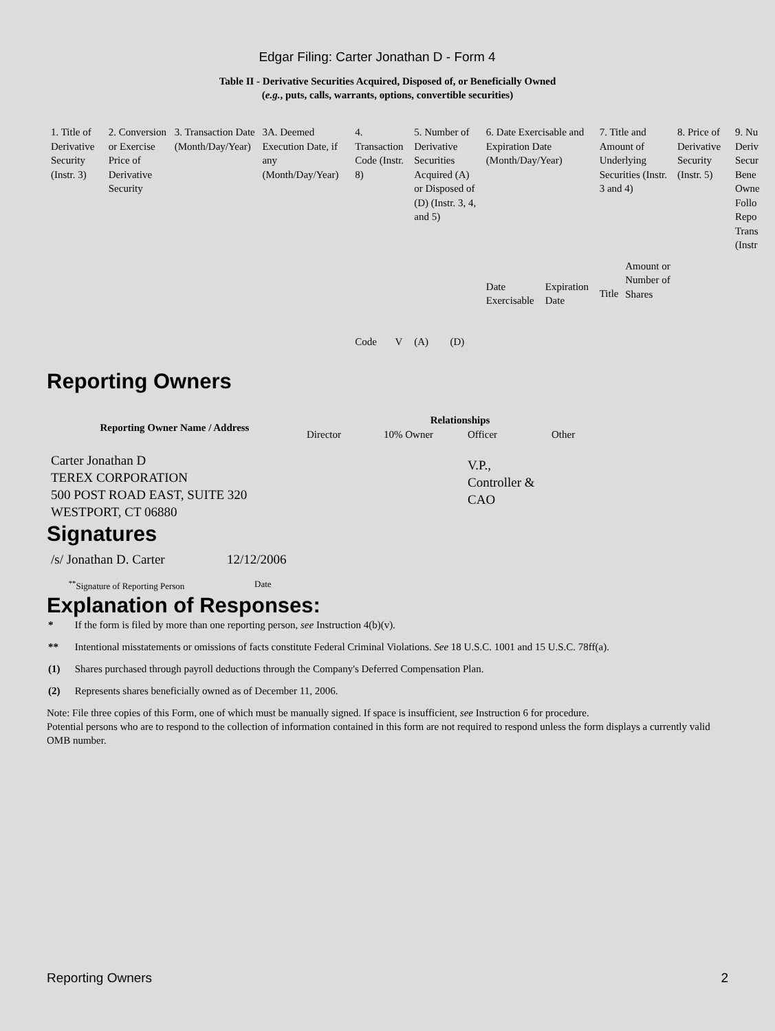Edgar Filing: Carter Jonathan D - Form 4
Table II - Derivative Securities Acquired, Disposed of, or Beneficially Owned
(e.g., puts, calls, warrants, options, convertible securities)
| 1. Title of Derivative Security (Instr. 3) | 2. Conversion or Exercise Price of Derivative Security | 3. Transaction Date (Month/Day/Year) | 3A. Deemed Execution Date, if any (Month/Day/Year) | 4. Transaction Code (Instr. 8) | | 5. Number of Derivative Securities Acquired (A) or Disposed of (D) (Instr. 3, 4, and 5) | | 6. Date Exercisable and Expiration Date (Month/Day/Year) | | 7. Title and Amount of Underlying Securities (Instr. 3 and 4) | | 8. Price of Derivative Security (Instr. 5) | 9. Nu Deriv Secur Bene Owne Follo Repo Trans (Instr |
| | | | | Code | V | (A) | (D) | Date Exercisable | Expiration Date | Title | Amount or Number of Shares | | |
Reporting Owners
| Reporting Owner Name / Address | Relationships | | | |
| --- | --- | --- | --- | --- |
| | Director | 10% Owner | Officer | Other |
| Carter Jonathan D TEREX CORPORATION 500 POST ROAD EAST, SUITE 320 WESTPORT, CT 06880 | | | V.P., Controller & CAO | |
Signatures
| /s/ Jonathan D. Carter | 12/12/2006 |
| <sup>**</sup> Signature of Reporting Person | Date |
Explanation of Responses:
* If the form is filed by more than one reporting person, see Instruction 4(b)(v).
** Intentional misstatements or omissions of facts constitute Federal Criminal Violations. See 18 U.S.C. 1001 and 15 U.S.C. 78ff(a).
(1) Shares purchased through payroll deductions through the Company's Deferred Compensation Plan.
(2) Represents shares beneficially owned as of December 11, 2006.
Note: File three copies of this Form, one of which must be manually signed. If space is insufficient, see Instruction 6 for procedure.
Potential persons who are to respond to the collection of information contained in this form are not required to respond unless the form displays a currently valid OMB number.
Reporting Owners 2